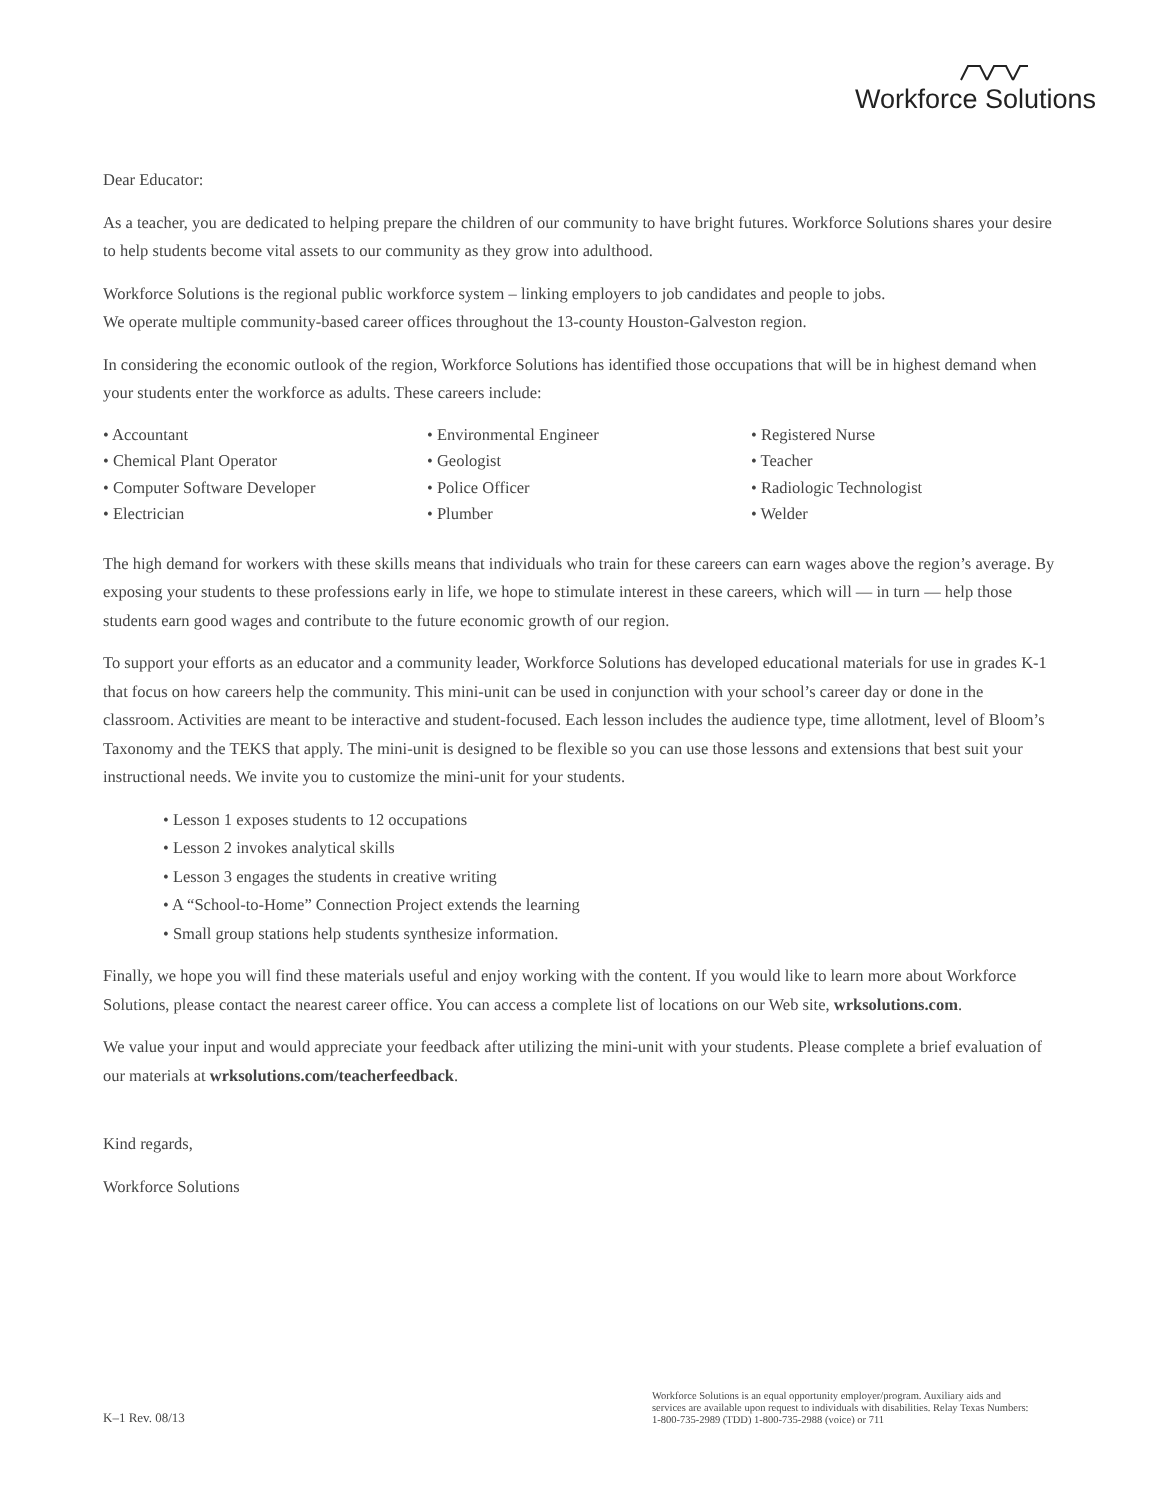Workforce Solutions
Dear Educator:
As a teacher, you are dedicated to helping prepare the children of our community to have bright futures. Workforce Solutions shares your desire to help students become vital assets to our community as they grow into adulthood.
Workforce Solutions is the regional public workforce system – linking employers to job candidates and people to jobs.
We operate multiple community-based career offices throughout the 13-county Houston-Galveston region.
In considering the economic outlook of the region, Workforce Solutions has identified those occupations that will be in highest demand when your students enter the workforce as adults. These careers include:
• Accountant
• Chemical Plant Operator
• Computer Software Developer
• Electrician
• Environmental Engineer
• Geologist
• Police Officer
• Plumber
• Registered Nurse
• Teacher
• Radiologic Technologist
• Welder
The high demand for workers with these skills means that individuals who train for these careers can earn wages above the region’s average. By exposing your students to these professions early in life, we hope to stimulate interest in these careers, which will — in turn — help those students earn good wages and contribute to the future economic growth of our region.
To support your efforts as an educator and a community leader, Workforce Solutions has developed educational materials for use in grades K-1 that focus on how careers help the community. This mini-unit can be used in conjunction with your school’s career day or done in the classroom. Activities are meant to be interactive and student-focused. Each lesson includes the audience type, time allotment, level of Bloom’s Taxonomy and the TEKS that apply. The mini-unit is designed to be flexible so you can use those lessons and extensions that best suit your instructional needs. We invite you to customize the mini-unit for your students.
• Lesson 1 exposes students to 12 occupations
• Lesson 2 invokes analytical skills
• Lesson 3 engages the students in creative writing
• A “School-to-Home” Connection Project extends the learning
• Small group stations help students synthesize information.
Finally, we hope you will find these materials useful and enjoy working with the content. If you would like to learn more about Workforce Solutions, please contact the nearest career office. You can access a complete list of locations on our Web site, wrksolutions.com.
We value your input and would appreciate your feedback after utilizing the mini-unit with your students. Please complete a brief evaluation of our materials at wrksolutions.com/teacherfeedback.
Kind regards,
Workforce Solutions
K–1 Rev. 08/13
Workforce Solutions is an equal opportunity employer/program. Auxiliary aids and services are available upon request to individuals with disabilities. Relay Texas Numbers: 1-800-735-2989 (TDD) 1-800-735-2988 (voice) or 711